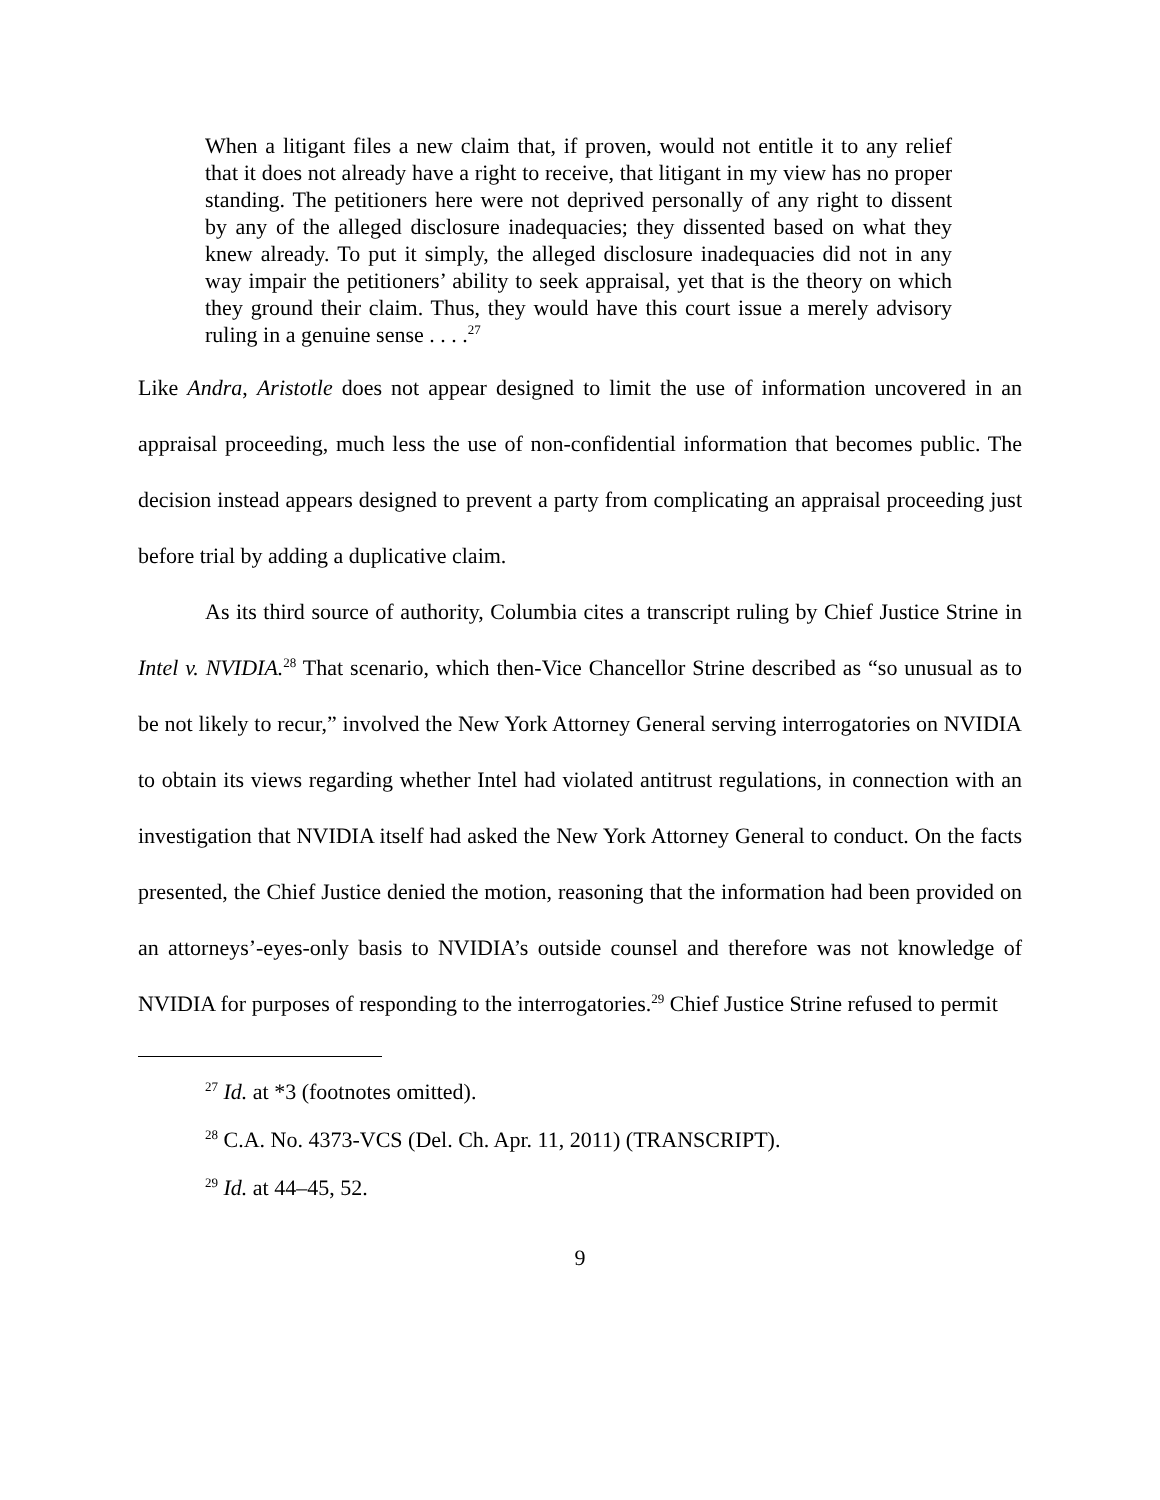When a litigant files a new claim that, if proven, would not entitle it to any relief that it does not already have a right to receive, that litigant in my view has no proper standing. The petitioners here were not deprived personally of any right to dissent by any of the alleged disclosure inadequacies; they dissented based on what they knew already. To put it simply, the alleged disclosure inadequacies did not in any way impair the petitioners’ ability to seek appraisal, yet that is the theory on which they ground their claim. Thus, they would have this court issue a merely advisory ruling in a genuine sense . . . .<sup>27</sup>
Like Andra, Aristotle does not appear designed to limit the use of information uncovered in an appraisal proceeding, much less the use of non-confidential information that becomes public. The decision instead appears designed to prevent a party from complicating an appraisal proceeding just before trial by adding a duplicative claim.
As its third source of authority, Columbia cites a transcript ruling by Chief Justice Strine in Intel v. NVIDIA.<sup>28</sup> That scenario, which then-Vice Chancellor Strine described as “so unusual as to be not likely to recur,” involved the New York Attorney General serving interrogatories on NVIDIA to obtain its views regarding whether Intel had violated antitrust regulations, in connection with an investigation that NVIDIA itself had asked the New York Attorney General to conduct. On the facts presented, the Chief Justice denied the motion, reasoning that the information had been provided on an attorneys’-eyes-only basis to NVIDIA’s outside counsel and therefore was not knowledge of NVIDIA for purposes of responding to the interrogatories.<sup>29</sup> Chief Justice Strine refused to permit
<sup>27</sup> Id. at *3 (footnotes omitted).
<sup>28</sup> C.A. No. 4373-VCS (Del. Ch. Apr. 11, 2011) (TRANSCRIPT).
<sup>29</sup> Id. at 44–45, 52.
9